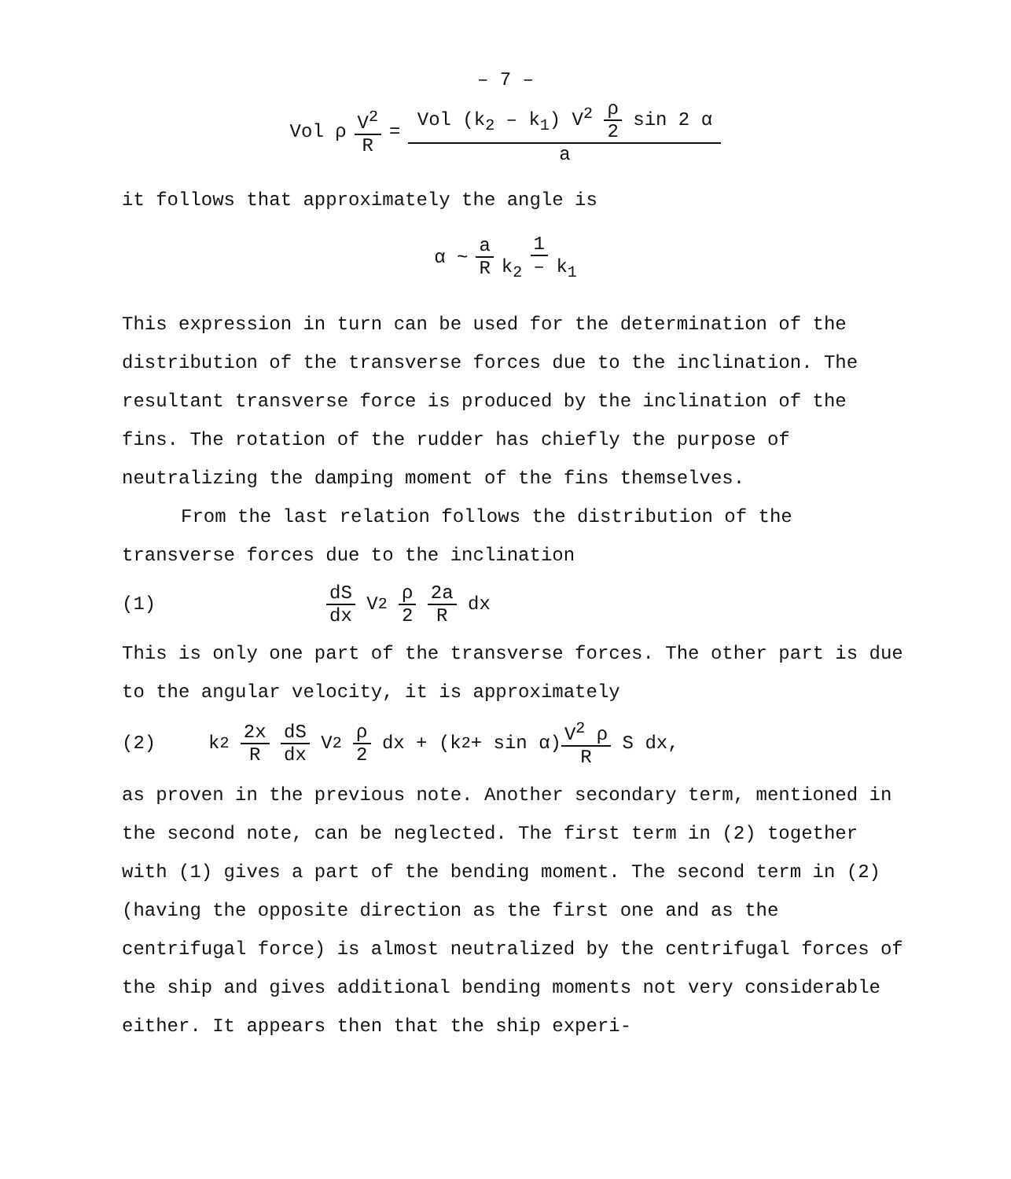– 7 –
Vol ρ V<sup>2</sup> R = Vol (k<sub>2</sub> – k<sub>1</sub>) V<sup>2</sup> ρ 2 sin 2 α a
it follows that approximately the angle is
α ~ a R 1 k<sub>2</sub> – k<sub>1</sub>
This expression in turn can be used for the determination of the distribution of the transverse forces due to the inclination. The resultant transverse force is produced by the inclination of the fins. The rotation of the rudder has chiefly the purpose of neutralizing the damping moment of the fins themselves.
From the last relation follows the distribution of the transverse forces due to the inclination
(1) dS dx V<sup>2</sup> ρ 2 2a R dx
This is only one part of the transverse forces. The other part is due to the angular velocity, it is approximately
(2) k<sub>2</sub> 2x R dS dx V<sup>2</sup> ρ 2 dx + (k<sub>2</sub> + sin α) V<sup>2</sup> ρ R S dx,
as proven in the previous note. Another secondary term, mentioned in the second note, can be neglected. The first term in (2) together with (1) gives a part of the bending moment. The second term in (2) (having the opposite direction as the first one and as the centrifugal force) is almost neutralized by the centrifugal forces of the ship and gives additional bending moments not very considerable either. It appears then that the ship experi-